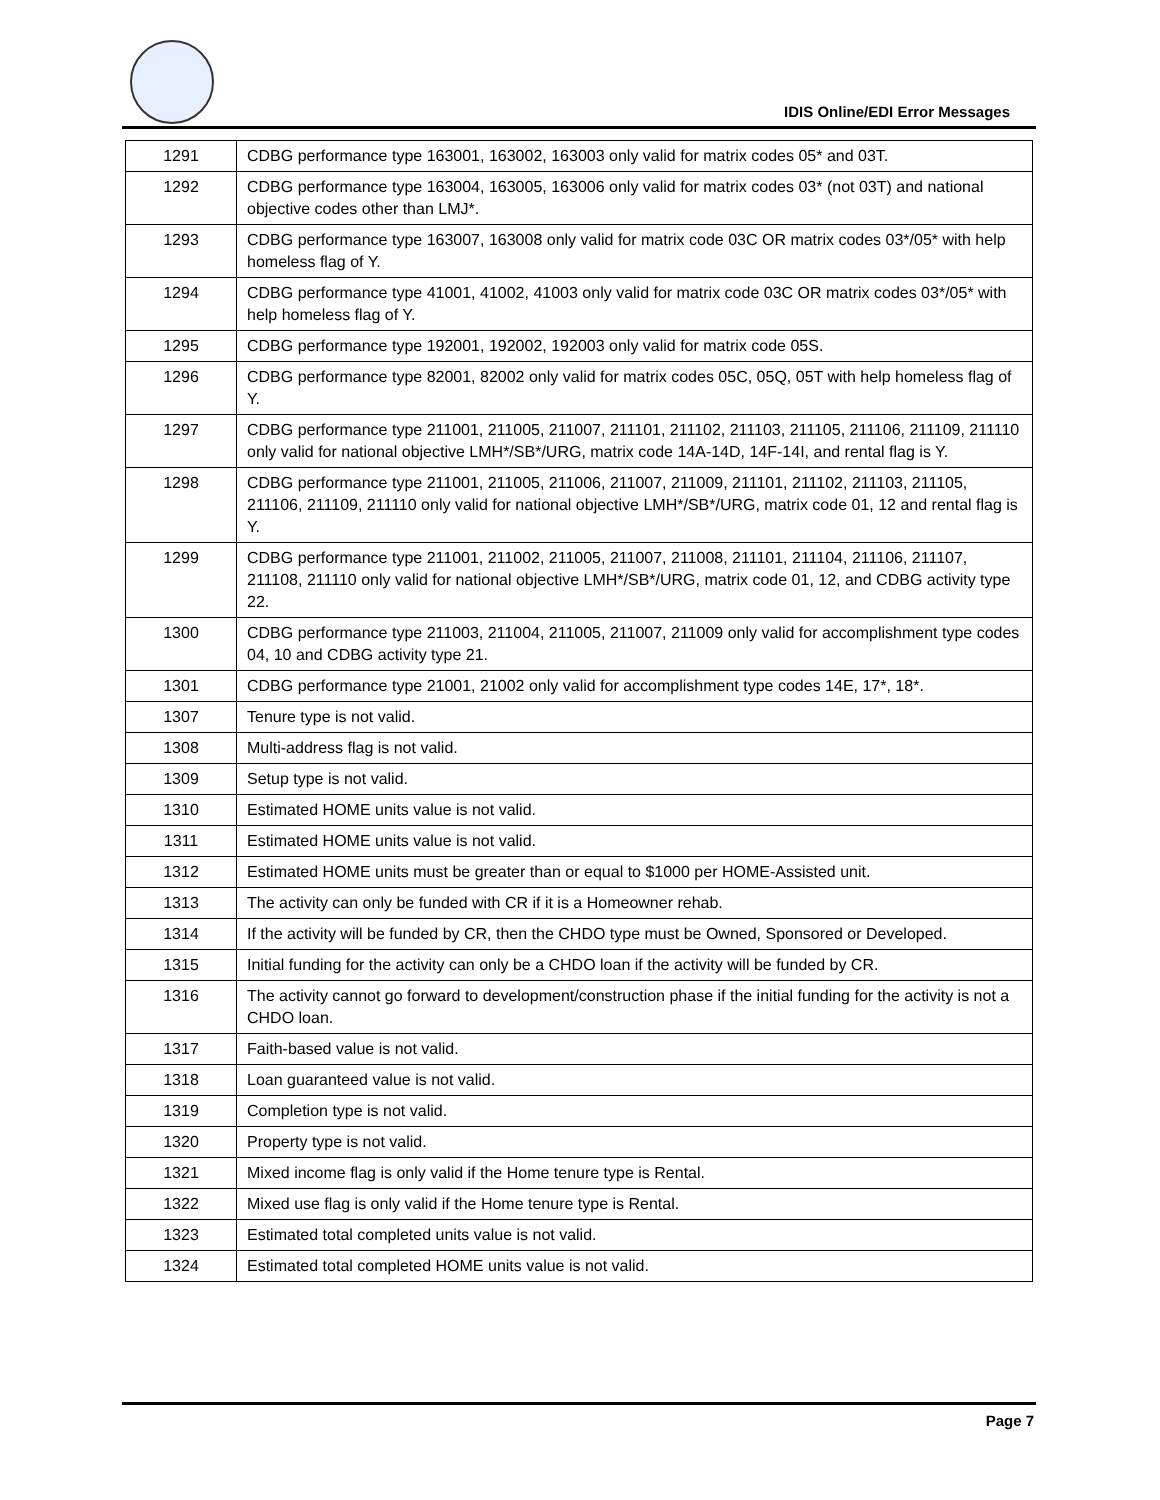IDIS Online/EDI Error Messages
| 1291 | CDBG performance type 163001, 163002, 163003 only valid for matrix codes 05* and 03T. |
| 1292 | CDBG performance type 163004, 163005, 163006 only valid for matrix codes 03* (not 03T) and national objective codes other than LMJ*. |
| 1293 | CDBG performance type 163007, 163008 only valid for matrix code 03C OR matrix codes 03*/05* with help homeless flag of Y. |
| 1294 | CDBG performance type 41001, 41002, 41003 only valid for matrix code 03C OR matrix codes 03*/05* with help homeless flag of Y. |
| 1295 | CDBG performance type 192001, 192002, 192003 only valid for matrix code 05S. |
| 1296 | CDBG performance type 82001, 82002 only valid for matrix codes 05C, 05Q, 05T with help homeless flag of Y. |
| 1297 | CDBG performance type 211001, 211005, 211007, 211101, 211102, 211103, 211105, 211106, 211109, 211110 only valid for national objective LMH*/SB*/URG, matrix code 14A-14D, 14F-14I, and rental flag is Y. |
| 1298 | CDBG performance type 211001, 211005, 211006, 211007, 211009, 211101, 211102, 211103, 211105, 211106, 211109, 211110 only valid for national objective LMH*/SB*/URG, matrix code 01, 12 and rental flag is Y. |
| 1299 | CDBG performance type 211001, 211002, 211005, 211007, 211008, 211101, 211104, 211106, 211107, 211108, 211110 only valid for national objective LMH*/SB*/URG, matrix code 01, 12, and CDBG activity type 22. |
| 1300 | CDBG performance type 211003, 211004, 211005, 211007, 211009 only valid for accomplishment type codes 04, 10 and CDBG activity type 21. |
| 1301 | CDBG performance type 21001, 21002 only valid for accomplishment type codes 14E, 17*, 18*. |
| 1307 | Tenure type is not valid. |
| 1308 | Multi-address flag is not valid. |
| 1309 | Setup type is not valid. |
| 1310 | Estimated HOME units value is not valid. |
| 1311 | Estimated HOME units value is not valid. |
| 1312 | Estimated HOME units must be greater than or equal to $1000 per HOME-Assisted unit. |
| 1313 | The activity can only be funded with CR if it is a Homeowner rehab. |
| 1314 | If the activity will be funded by CR, then the CHDO type must be Owned, Sponsored or Developed. |
| 1315 | Initial funding for the activity can only be a CHDO loan if the activity will be funded by CR. |
| 1316 | The activity cannot go forward to development/construction phase if the initial funding for the activity is not a CHDO loan. |
| 1317 | Faith-based value is not valid. |
| 1318 | Loan guaranteed value is not valid. |
| 1319 | Completion type is not valid. |
| 1320 | Property type is not valid. |
| 1321 | Mixed income flag is only valid if the Home tenure type is Rental. |
| 1322 | Mixed use flag is only valid if the Home tenure type is Rental. |
| 1323 | Estimated total completed units value is not valid. |
| 1324 | Estimated total completed HOME units value is not valid. |
Page 7